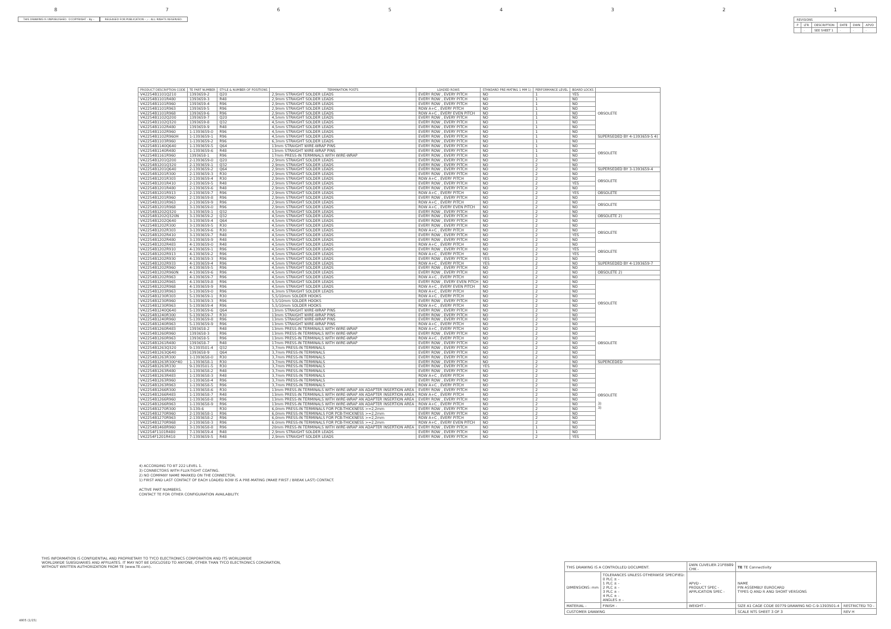87654321
THIS DRAWING IS UNPUBLISHED. ©COPYRIGHT - By -
RELEASED FOR PUBLICATION - ,- . ALL RIGHTS RESERVED.
| REVISIONS | | | | | |
| P | LTR | DESCRIPTION | DATE | DWN | APVD |
| | - | SEE SHEET 1 | - | - | - |
| PRODUCT DESCRIPTION CODE | TE PART NUMBER | STYLE & NUMBER OF POSITIONS | TERMINATION POSTS | LOADED ROWS | STANDARD PRE-MATING 1 MM 1) | PERFORMANCE LEVEL | BOARD LOCKS | |
| --- | --- | --- | --- | --- | --- | --- | --- | --- |
| V42254B1101Q210 | 1393659-2 | Q20 | 2,9mm STRAIGHT SOLDER LEADS | EVERY ROW , EVERY PITCH | NO | 1 | YES | OBSOLETE |
| V42254B1101R480 | 1393659-3 | R48 | 2,9mm STRAIGHT SOLDER LEADS | EVERY ROW , EVERY PITCH | NO | 1 | NO | |
| V42254B1101R960 | 1393659-4 | R96 | 2,9mm STRAIGHT SOLDER LEADS | EVERY ROW , EVERY PITCH | NO | 1 | NO | |
| V42254B1101R963 | 1393659-5 | R96 | 2,9mm STRAIGHT SOLDER LEADS | ROW A+C , EVERY PITCH | NO | 1 | NO | |
| V42254B1101R968 | 1393659-6 | R96 | 2,9mm STRAIGHT SOLDER LEADS | ROW A+C , EVERY EVEN PITCH | NO | 1 | NO | |
| V42254B1102Q200 | 1393659-7 | Q20 | 4,5mm STRAIGHT SOLDER LEADS | EVERY ROW , EVERY PITCH | NO | 1 | NO | |
| V42254B1102Q320 | 1393659-8 | Q32 | 4,5mm STRAIGHT SOLDER LEADS | EVERY ROW , EVERY PITCH | NO | 1 | NO | |
| V42254B1102R480 | 1393659-9 | R48 | 4,5mm STRAIGHT SOLDER LEADS | EVERY ROW , EVERY PITCH | NO | 1 | NO | |
| V42254B1102R960 | 1-1393659-0 | R96 | 4,5mm STRAIGHT SOLDER LEADS | EVERY ROW , EVERY PITCH | NO | 1 | NO | |
| V42254B1102R960H | 1-1393659-1 | R96 | 4,5mm STRAIGHT SOLDER LEADS | EVERY ROW , EVERY PITCH | NO | 1 | NO | SUPERSEDED BY 4-1393659-5 4) |
| V42254B1103R960 | 1-1393659-2 | R96 | 6,3mm STRAIGHT SOLDER LEADS | EVERY ROW , EVERY PITCH | NO | 1 | NO | OBSOLETE |
| V42254B1140Q640 | 1-1393659-5 | Q64 | 13mm STRAIGHT WIRE-WRAP PINS | EVERY ROW , EVERY PITCH | NO | 1 | NO | |
| V42254B1140R480 | 1-1393659-6 | R48 | 13mm STRAIGHT WIRE-WRAP PINS | EVERY ROW , EVERY PITCH | NO | 1 | NO | |
| V42254B1161R960 | 1393658-1 | R96 | 17mm PRESS-IN TERMINALS WITH WIRE-WRAP | EVERY ROW , EVERY PITCH | NO | 1 | NO | |
| V42254B1201Q200 | 2-1393659-0 | Q20 | 2,9mm STRAIGHT SOLDER LEADS | EVERY ROW , EVERY PITCH | NO | 2 | NO | |
| V42254B1201Q320 | 2-1393659-1 | Q32 | 2,9mm STRAIGHT SOLDER LEADS | EVERY ROW , EVERY PITCH | NO | 2 | NO | |
| V42254B1201Q640 | 2-1393659-2 | Q64 | 2,9mm STRAIGHT SOLDER LEADS | EVERY ROW , EVERY PITCH | NO | 2 | NO | SUPERSEDED BY 3-1393659-4 |
| V42254B1201R300 | 2-1393659-3 | R30 | 2,9mm STRAIGHT SOLDER LEADS | EVERY ROW , EVERY PITCH | NO | 2 | NO | OBSOLETE |
| V42254B1201R303 | 2-1393659-4 | R30 | 2,9mm STRAIGHT SOLDER LEADS | ROW A+C , EVERY PITCH | NO | 2 | NO | |
| V42254B1201R410 | 2-1393659-5 | R48 | 2,9mm STRAIGHT SOLDER LEADS | EVERY ROW , EVERY PITCH | NO | 2 | YES | |
| V42254B1201R480 | 2-1393659-6 | R48 | 2,9mm STRAIGHT SOLDER LEADS | EVERY ROW , EVERY PITCH | NO | 2 | NO | |
| V42254B1201R913 | 2-1393659-7 | R96 | 2,9mm STRAIGHT SOLDER LEADS | ROW A+C , EVERY PITCH | NO | 2 | YES | OBSOLETE |
| V42254B1201R960 | 2-1393659-8 | R96 | 2,9mm STRAIGHT SOLDER LEADS | EVERY ROW , EVERY PITCH | NO | 2 | NO | |
| V42254B1201R963 | 2-1393659-9 | R96 | 2,9mm STRAIGHT SOLDER LEADS | ROW A+C , EVERY PITCH | NO | 2 | NO | OBSOLETE |
| V42254B1201R968 | 3-1393659-0 | R96 | 2,9mm STRAIGHT SOLDER LEADS | ROW A+C , EVERY EVEN PITCH | NO | 2 | NO | |
| V42254B1202Q320 | 3-1393659-1 | Q32 | 4,5mm STRAIGHT SOLDER LEADS | EVERY ROW , EVERY PITCH | NO | 2 | NO | |
| V42254B1202Q320N | 3-1393659-2 | Q32 | 4,5mm STRAIGHT SOLDER LEADS | EVERY ROW , EVERY PITCH | NO | 2 | NO | OBSOLETE 2) |
| V42254B1202Q640 | 3-1393659-4 | Q64 | 4,5mm STRAIGHT SOLDER LEADS | EVERY ROW , EVERY PITCH | NO | 2 | NO | |
| V42254B1202R300 | 3-1393659-5 | R30 | 4,5mm STRAIGHT SOLDER LEADS | EVERY ROW , EVERY PITCH | NO | 2 | NO | OBSOLETE |
| V42254B1202R303 | 3-1393659-6 | R30 | 4,5mm STRAIGHT SOLDER LEADS | ROW A+C , EVERY PITCH | NO | 2 | NO | |
| V42254B1202R410 | 3-1393659-7 | R48 | 4,5mm STRAIGHT SOLDER LEADS | EVERY ROW , EVERY PITCH | NO | 2 | YES | |
| V42254B1202R480 | 3-1393659-9 | R48 | 4,5mm STRAIGHT SOLDER LEADS | EVERY ROW , EVERY PITCH | NO | 2 | NO | |
| V42254B1202R483 | 4-1393659-0 | R48 | 4,5mm STRAIGHT SOLDER LEADS | ROW A+C , EVERY PITCH | NO | 2 | NO | OBSOLETE |
| V42254B1202R910 | 4-1393659-1 | R96 | 4,5mm STRAIGHT SOLDER LEADS | EVERY ROW , EVERY PITCH | NO | 2 | YES | |
| V42254B1202R913 | 4-1393659-2 | R96 | 4,5mm STRAIGHT SOLDER LEADS | ROW A+C , EVERY PITCH | NO | 2 | YES | |
| V42254B1202R930 | 4-1393659-3 | R96 | 4,5mm STRAIGHT SOLDER LEADS | EVERY ROW , EVERY PITCH | YES | 2 | NO | |
| V42254B1202R933 | 4-1393659-4 | R96 | 4,5mm STRAIGHT SOLDER LEADS | ROW A+C , EVERY PITCH | YES | 2 | NO | SUPERSEDED BY 4-1393659-7 |
| V42254B1202R960 | 4-1393659-5 | R96 | 4,5mm STRAIGHT SOLDER LEADS | EVERY ROW , EVERY PITCH | NO | 2 | NO | |
| V42254B1202R960N | 4-1393659-6 | R96 | 4,5mm STRAIGHT SOLDER LEADS | EVERY ROW , EVERY PITCH | NO | 2 | NO | OBSOLETE 2) |
| V42254B1202R963 | 4-1393659-7 | R96 | 4,5mm STRAIGHT SOLDER LEADS | ROW A+C , EVERY PITCH | NO | 2 | NO | |
| V42254B1202R965 | 4-1393659-8 | R96 | 4,5mm STRAIGHT SOLDER LEADS | EVERY ROW , EVERY EVEN PITCH | NO | 2 | NO | OBSOLETE |
| V42254B1202R968 | 4-1393659-9 | R96 | 4,5mm STRAIGHT SOLDER LEADS | ROW A+C , EVERY EVEN PITCH | NO | 2 | NO | |
| V42254B1203R963 | 5-1393659-0 | R96 | 6,3mm STRAIGHT SOLDER LEADS | ROW A+C , EVERY PITCH | NO | 2 | NO | |
| V42254B1230R303 | 5-1393659-1 | R30 | 5,5/10mm SOLDER HOOKS | ROW A+C , EVERY PITCH | NO | 2 | NO | |
| V42254B1230R960 | 5-1393659-3 | R96 | 5,5/10mm SOLDER HOOKS | EVERY ROW , EVERY PITCH | NO | 2 | NO | |
| V42254B1230R963 | 5-1393659-4 | R96 | 5,5/10mm SOLDER HOOKS | ROW A+C , EVERY PITCH | NO | 2 | NO | |
| V42254B1240Q640 | 5-1393659-6 | Q64 | 13mm STRAIGHT WIRE-WRAP PINS | EVERY ROW , EVERY PITCH | NO | 2 | NO | |
| V42254B1240R300 | 5-1393659-7 | R30 | 13mm STRAIGHT WIRE-WRAP PINS | EVERY ROW , EVERY PITCH | NO | 2 | NO | |
| V42254B1240R960 | 5-1393659-8 | R96 | 13mm STRAIGHT WIRE-WRAP PINS | EVERY ROW , EVERY PITCH | NO | 2 | NO | |
| V42254B1240R963 | 5-1393659-9 | R96 | 13mm STRAIGHT WIRE-WRAP PINS | ROW A+C , EVERY PITCH | NO | 2 | NO | |
| V42254B1260R483 | 1393658-2 | R48 | 13mm PRESS-IN TERMINALS WITH WIRE-WRAP | ROW A+C , EVERY PITCH | NO | 2 | NO | OBSOLETE |
| V42254B1260R960 | 1393658-3 | R96 | 13mm PRESS-IN TERMINALS WITH WIRE-WRAP | EVERY ROW , EVERY PITCH | NO | 2 | NO | |
| V42254B1260R963 | 1393658-5 | R96 | 13mm PRESS-IN TERMINALS WITH WIRE-WRAP | ROW A+C , EVERY PITCH | NO | 2 | NO | |
| V42254B1261R480 | 1393658-7 | R48 | 17mm PRESS-IN TERMINALS WITH WIRE-WRAP | EVERY ROW , EVERY PITCH | NO | 2 | NO | |
| V42254B1263Q320 | 9-1393501-4 | Q32 | 3,7mm PRESS-IN TERMINALS | EVERY ROW , EVERY PITCH | NO | 2 | NO | |
| V42254B1263Q640 | 1393658-9 | Q64 | 3,7mm PRESS-IN TERMINALS | EVERY ROW , EVERY PITCH | NO | 2 | NO | |
| V42254B1263R300 | 1-1393658-0 | R30 | 3,7mm PRESS-IN TERMINALS | EVERY ROW , EVERY PITCH | NO | 2 | NO | |
| V42254B1263R300*40 | 1-1393658-1 | R30 | 3,7mm PRESS-IN TERMINALS | EVERY ROW , EVERY PITCH | NO | 2 | NO | SUPERCEDED |
| V42254B1263R330 | 9-1393501-5 | R30 | 3,7mm PRESS-IN TERMINALS | EVERY ROW , EVERY PITCH | YES | 2 | NO | OBSOLETE 3) 3) |
| V42254B1263R480 | 1-1393658-2 | R48 | 3,7mm PRESS-IN TERMINALS | EVERY ROW , EVERY PITCH | NO | 2 | NO | |
| V42254B1263R483 | 1-1393658-3 | R48 | 3,7mm PRESS-IN TERMINALS | ROW A+C , EVERY PITCH | NO | 2 | NO | |
| V42254B1263R960 | 1-1393658-4 | R96 | 3,7mm PRESS-IN TERMINALS | EVERY ROW , EVERY PITCH | NO | 2 | NO | |
| V42254B1263R963 | 1-1393658-5 | R96 | 3,7mm PRESS-IN TERMINALS | ROW A+C , EVERY PITCH | NO | 2 | NO | |
| V42254B1266R300 | 1-1393658-6 | R30 | 13mm PRESS-IN TERMINALS WITH WIRE-WRAP AN ADAPTER INSERTION AREA | EVERY ROW , EVERY PITCH | NO | 2 | NO | |
| V42254B1266R483 | 1-1393658-7 | R48 | 13mm PRESS-IN TERMINALS WITH WIRE-WRAP AN ADAPTER INSERTION AREA | ROW A+C , EVERY PITCH | NO | 2 | NO | |
| V42254B1266R960 | 1-1393658-8 | R96 | 13mm PRESS-IN TERMINALS WITH WIRE-WRAP AN ADAPTER INSERTION AREA | EVERY ROW , EVERY PITCH | NO | 2 | NO | |
| V42254B1266R963 | 1-1393658-9 | R96 | 13mm PRESS-IN TERMINALS WITH WIRE-WRAP AN ADAPTER INSERTION AREA | ROW A+C , EVERY PITCH | NO | 2 | NO | |
| V42254B1270R300 | 3-139-6 | R30 | 6,0mm PRESS-IN TERMINALS FOR PCB-THICKNESS >=2,2mm | EVERY ROW , EVERY PITCH | NO | 2 | NO | |
| V42254B1270R960 | 2-1393658-1 | R96 | 6,0mm PRESS-IN TERMINALS FOR PCB-THICKNESS >=2,2mm | EVERY ROW , EVERY PITCH | NO | 2 | NO | |
| V42254B1270R963 | 2-1393658-2 | R96 | 6,0mm PRESS-IN TERMINALS FOR PCB-THICKNESS >=2,2mm | ROW A+C , EVERY PITCH | NO | 2 | NO | |
| V42254B1270R968 | 2-1393658-3 | R96 | 6.0mm PRESS-IN TERMINALS FOR PCB-THICKNESS >=2.2mm | ROW A+C , EVERY EVEN PITCH | NO | 2 | NO | |
| V42254B1468R960 | 3-1393658-8 | R96 | 20mm PRESS-IN TERMINALS WITH WIRE-WRAP AN ADAPTER INSERTION AREA | EVERY ROW , EVERY PITCH | NO | 1 | NO | |
| V42254F1101R480 | 7-1393659-4 | R48 | 2,9mm STRAIGHT SOLDER LEADS | EVERY ROW , EVERY PITCH | NO | 1 | NO | |
| V42254F1201R410 | 7-1393659-5 | R48 | 2,9mm STRAIGHT SOLDER LEADS | EVERY ROW , EVERY PITCH | NO | 2 | YES | |
4) ACCORDING TO BT 222 LEVEL 1.
3) CONNECTORS WITH FLUX-TIGHT COATING.
2) NO COMPANY NAME MARKED ON THE CONNECTOR.
1) FIRST AND LAST CONTACT OF EACH LOADED ROW IS A PRE-MATING (MAKE FIRST / BREAK LAST) CONTACT.
ACTIVE PART NUMBERS.
CONTACT TE FOR OTHER CONFIGURATION AVAILABILITY.
THIS INFORMATION IS CONFIDENTIAL AND PROPRIETARY TO TYCO ELECTRONICS CORPORATION AND ITS WORLDWIDE
WORLDWIDE SUBSIDIARIES AND AFFILIATES. IT MAY NOT BE DISCLOSED TO ANYONE, OTHER THAN TYCO ELECTRONICS CORORATION,
WITHOUT WRITTEN AUTHORIZATION FROM TE (www.TE.com).
4805 (1/15)
| THIS DRAWING IS A CONTROLLED DOCUMENT. | | DWN CUVELIER 21FEB89 CHK - | TE TE Connectivity | |
| DIMENSIONS: mm | TOLERANCES UNLESS OTHERWISE SPECIFIED: 0 PLC ± - 1 PLC ± - 2 PLC ± - 3 PLC ± - 4 PLC ± - ANGLES ± - | APVD - PRODUCT SPEC - APPLICATION SPEC - | NAME PIN ASSEMBLY EUROCARD TYPES Q AND R AND SHORT VERSIONS | |
| MATERIAL - | FINISH - | WEIGHT - | SIZE A1 CAGE CODE 00779 DRAWING NO C-9-1393501-4 | RESTRICTED TO - |
| CUSTOMER DRAWING | | | SCALE NTS SHEET 3 OF 3 | REV H |